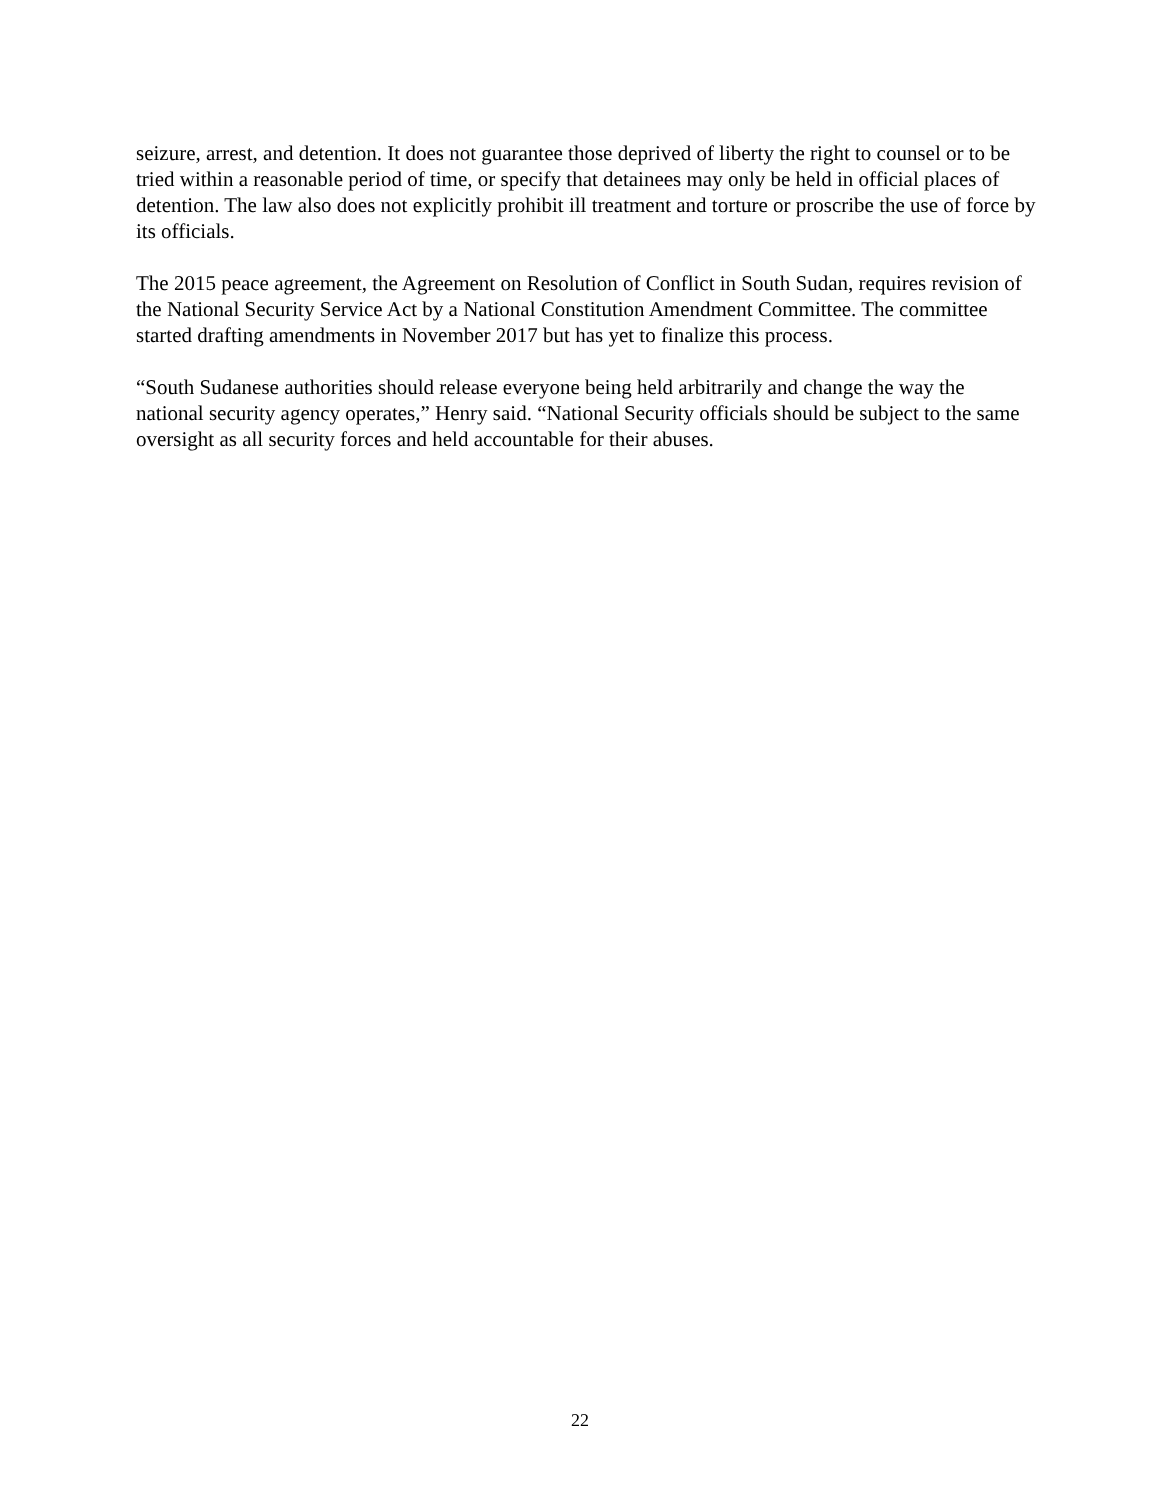seizure, arrest, and detention. It does not guarantee those deprived of liberty the right to counsel or to be tried within a reasonable period of time, or specify that detainees may only be held in official places of detention. The law also does not explicitly prohibit ill treatment and torture or proscribe the use of force by its officials.
The 2015 peace agreement, the Agreement on Resolution of Conflict in South Sudan, requires revision of the National Security Service Act by a National Constitution Amendment Committee. The committee started drafting amendments in November 2017 but has yet to finalize this process.
“South Sudanese authorities should release everyone being held arbitrarily and change the way the national security agency operates,” Henry said. “National Security officials should be subject to the same oversight as all security forces and held accountable for their abuses.
22